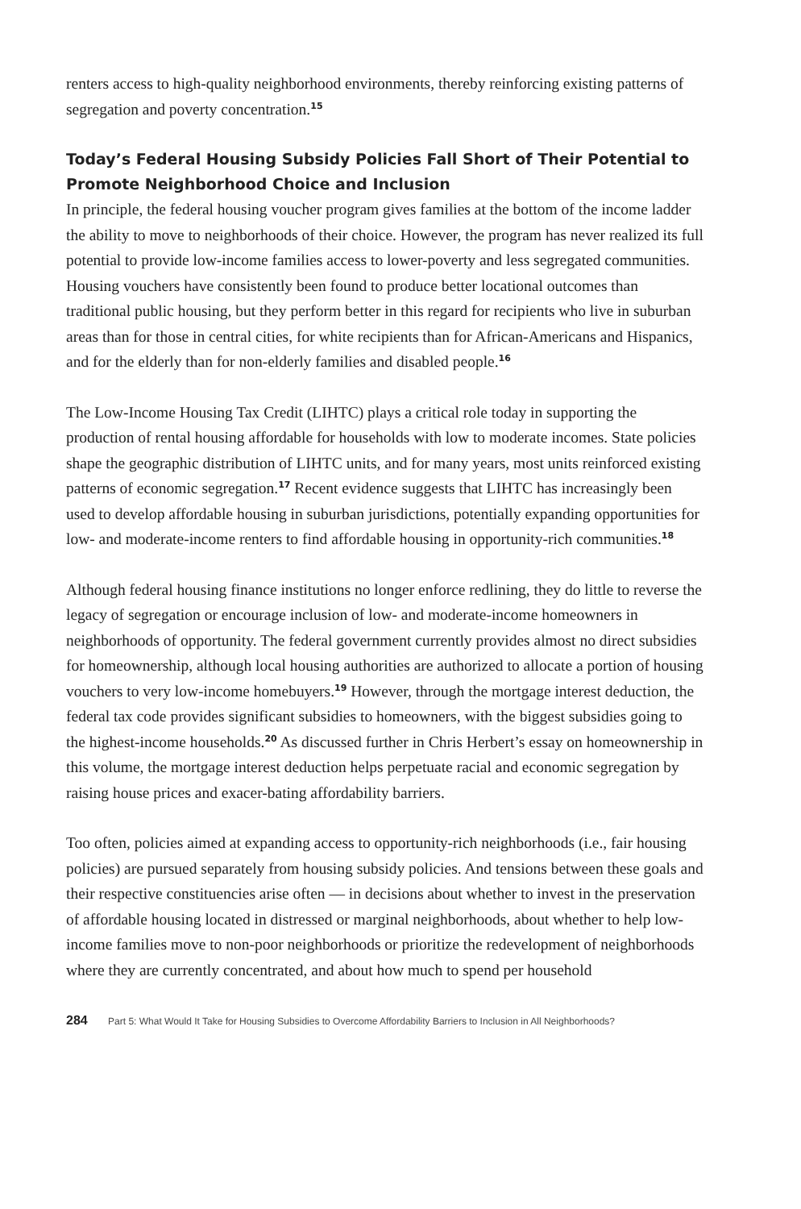renters access to high-quality neighborhood environments, thereby reinforcing existing patterns of segregation and poverty concentration.<sup>15</sup>
Today’s Federal Housing Subsidy Policies Fall Short of Their Potential to Promote Neighborhood Choice and Inclusion
In principle, the federal housing voucher program gives families at the bottom of the income ladder the ability to move to neighborhoods of their choice. However, the program has never realized its full potential to provide low-income families access to lower-poverty and less segregated communities. Housing vouchers have consistently been found to produce better locational outcomes than traditional public housing, but they perform better in this regard for recipients who live in suburban areas than for those in central cities, for white recipients than for African-Americans and Hispanics, and for the elderly than for non-elderly families and disabled people.<sup>16</sup>
The Low-Income Housing Tax Credit (LIHTC) plays a critical role today in supporting the production of rental housing affordable for households with low to moderate incomes. State policies shape the geographic distribution of LIHTC units, and for many years, most units reinforced existing patterns of economic segregation.<sup>17</sup> Recent evidence suggests that LIHTC has increasingly been used to develop affordable housing in suburban jurisdictions, potentially expanding opportunities for low- and moderate-income renters to find affordable housing in opportunity-rich communities.<sup>18</sup>
Although federal housing finance institutions no longer enforce redlining, they do little to reverse the legacy of segregation or encourage inclusion of low- and moderate-income homeowners in neighborhoods of opportunity. The federal government currently provides almost no direct subsidies for homeownership, although local housing authorities are authorized to allocate a portion of housing vouchers to very low-income homebuyers.<sup>19</sup> However, through the mortgage interest deduction, the federal tax code provides significant subsidies to homeowners, with the biggest subsidies going to the highest-income households.<sup>20</sup> As discussed further in Chris Herbert’s essay on homeownership in this volume, the mortgage interest deduction helps perpetuate racial and economic segregation by raising house prices and exacer-bating affordability barriers.
Too often, policies aimed at expanding access to opportunity-rich neighborhoods (i.e., fair housing policies) are pursued separately from housing subsidy policies. And tensions between these goals and their respective constituencies arise often — in decisions about whether to invest in the preservation of affordable housing located in distressed or marginal neighborhoods, about whether to help low-income families move to non-poor neighborhoods or prioritize the redevelopment of neighborhoods where they are currently concentrated, and about how much to spend per household
284 Part 5: What Would It Take for Housing Subsidies to Overcome Affordability Barriers to Inclusion in All Neighborhoods?